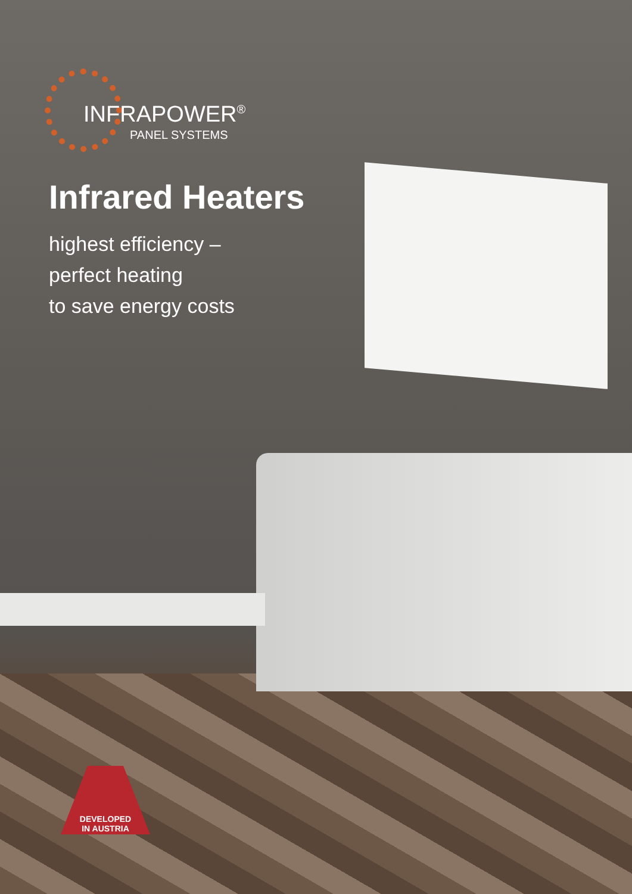INFRAPOWER<sup>®</sup>
PANEL SYSTEMS
Infrared Heaters
highest efficiency –
perfect heating
to save energy costs
DEVELOPED
IN AUSTRIA